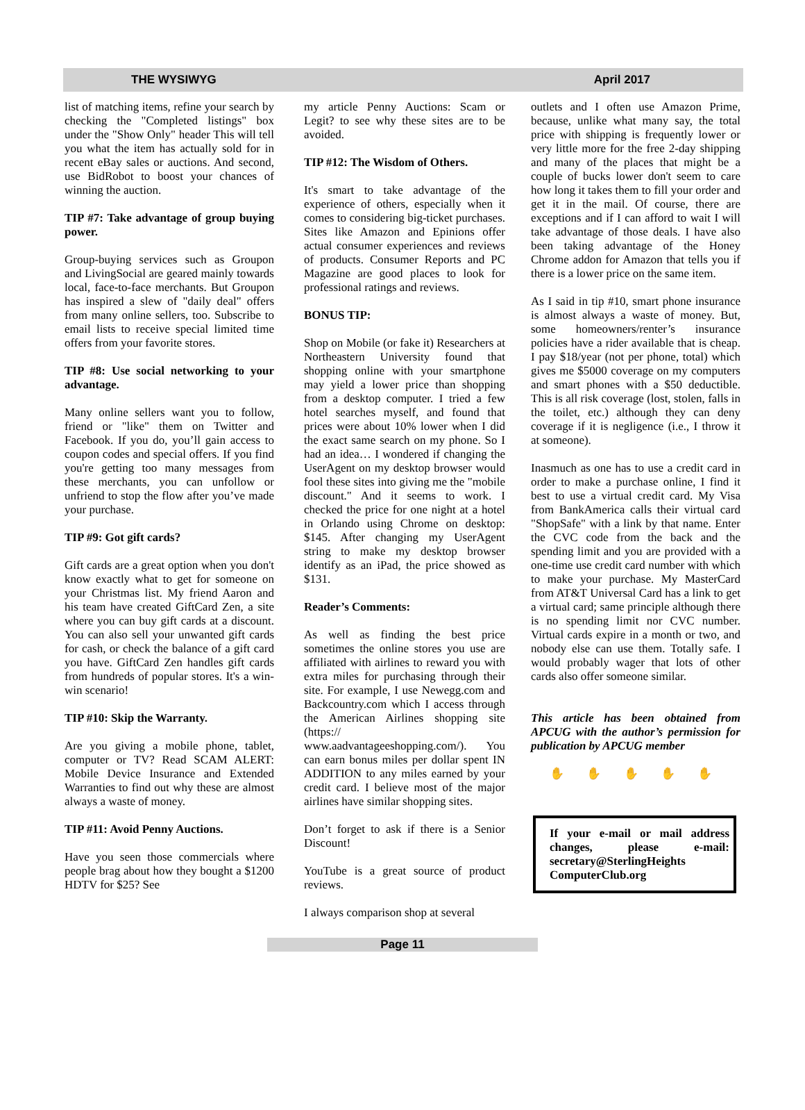THE WYSIWYG April 2017
list of matching items, refine your search by checking the "Completed listings" box under the "Show Only" header This will tell you what the item has actually sold for in recent eBay sales or auctions. And second, use BidRobot to boost your chances of winning the auction.
TIP #7: Take advantage of group buying power.
Group-buying services such as Groupon and LivingSocial are geared mainly towards local, face-to-face merchants. But Groupon has inspired a slew of "daily deal" offers from many online sellers, too. Subscribe to email lists to receive special limited time offers from your favorite stores.
TIP #8: Use social networking to your advantage.
Many online sellers want you to follow, friend or "like" them on Twitter and Facebook. If you do, you’ll gain access to coupon codes and special offers. If you find you're getting too many messages from these merchants, you can unfollow or unfriend to stop the flow after you’ve made your purchase.
TIP #9: Got gift cards?
Gift cards are a great option when you don't know exactly what to get for someone on your Christmas list. My friend Aaron and his team have created GiftCard Zen, a site where you can buy gift cards at a discount. You can also sell your unwanted gift cards for cash, or check the balance of a gift card you have. GiftCard Zen handles gift cards from hundreds of popular stores. It's a win-win scenario!
TIP #10: Skip the Warranty.
Are you giving a mobile phone, tablet, computer or TV? Read SCAM ALERT: Mobile Device Insurance and Extended Warranties to find out why these are almost always a waste of money.
TIP #11: Avoid Penny Auctions.
Have you seen those commercials where people brag about how they bought a $1200 HDTV for $25? See
my article Penny Auctions: Scam or Legit? to see why these sites are to be avoided.
TIP #12: The Wisdom of Others.
It's smart to take advantage of the experience of others, especially when it comes to considering big-ticket purchases. Sites like Amazon and Epinions offer actual consumer experiences and reviews of products. Consumer Reports and PC Magazine are good places to look for professional ratings and reviews.
BONUS TIP:
Shop on Mobile (or fake it) Researchers at Northeastern University found that shopping online with your smartphone may yield a lower price than shopping from a desktop computer. I tried a few hotel searches myself, and found that prices were about 10% lower when I did the exact same search on my phone. So I had an idea… I wondered if changing the UserAgent on my desktop browser would fool these sites into giving me the "mobile discount." And it seems to work. I checked the price for one night at a hotel in Orlando using Chrome on desktop: $145. After changing my UserAgent string to make my desktop browser identify as an iPad, the price showed as $131.
Reader’s Comments:
As well as finding the best price sometimes the online stores you use are affiliated with airlines to reward you with extra miles for purchasing through their site. For example, I use Newegg.com and Backcountry.com which I access through the American Airlines shopping site (https:// www.aadvantageeshopping.com/). You can earn bonus miles per dollar spent IN ADDITION to any miles earned by your credit card. I believe most of the major airlines have similar shopping sites.
Don’t forget to ask if there is a Senior Discount!
YouTube is a great source of product reviews.
I always comparison shop at several
outlets and I often use Amazon Prime, because, unlike what many say, the total price with shipping is frequently lower or very little more for the free 2-day shipping and many of the places that might be a couple of bucks lower don't seem to care how long it takes them to fill your order and get it in the mail. Of course, there are exceptions and if I can afford to wait I will take advantage of those deals. I have also been taking advantage of the Honey Chrome addon for Amazon that tells you if there is a lower price on the same item.
As I said in tip #10, smart phone insurance is almost always a waste of money. But, some homeowners/renter’s insurance policies have a rider available that is cheap. I pay $18/year (not per phone, total) which gives me $5000 coverage on my computers and smart phones with a $50 deductible. This is all risk coverage (lost, stolen, falls in the toilet, etc.) although they can deny coverage if it is negligence (i.e., I throw it at someone).
Inasmuch as one has to use a credit card in order to make a purchase online, I find it best to use a virtual credit card. My Visa from BankAmerica calls their virtual card "ShopSafe" with a link by that name. Enter the CVC code from the back and the spending limit and you are provided with a one-time use credit card number with which to make your purchase. My MasterCard from AT&T Universal Card has a link to get a virtual card; same principle although there is no spending limit nor CVC number. Virtual cards expire in a month or two, and nobody else can use them. Totally safe. I would probably wager that lots of other cards also offer someone similar.
This article has been obtained from APCUG with the author’s permission for publication by APCUG member
✋ ✋ ✋ ✋ ✋
If your e-mail or mail address changes, please e-mail: secretary@SterlingHeights ComputerClub.org
Page 11